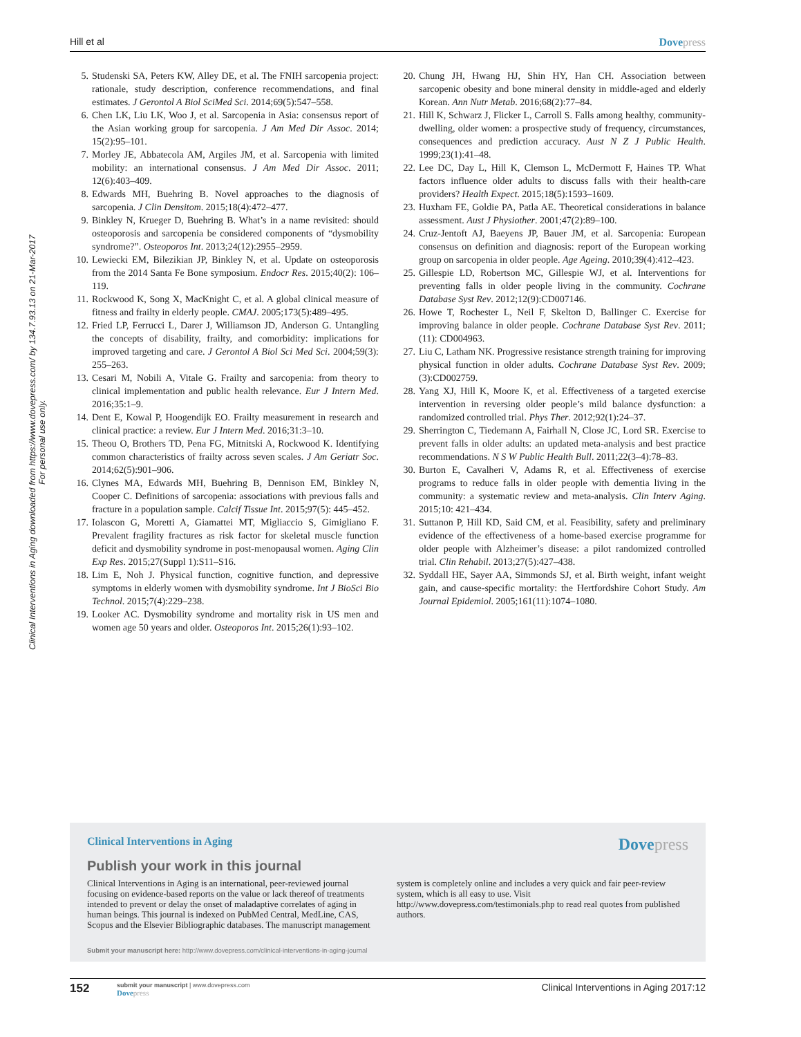Hill et al Dovepress
Clinical Interventions in Aging downloaded from https://www.dovepress.com/ by 134.7.93.13 on 21-Mar-2017
For personal use only.
5. Studenski SA, Peters KW, Alley DE, et al. The FNIH sarcopenia project: rationale, study description, conference recommendations, and final estimates. J Gerontol A Biol SciMed Sci. 2014;69(5):547–558.
6. Chen LK, Liu LK, Woo J, et al. Sarcopenia in Asia: consensus report of the Asian working group for sarcopenia. J Am Med Dir Assoc. 2014; 15(2):95–101.
7. Morley JE, Abbatecola AM, Argiles JM, et al. Sarcopenia with limited mobility: an international consensus. J Am Med Dir Assoc. 2011; 12(6):403–409.
8. Edwards MH, Buehring B. Novel approaches to the diagnosis of sarcopenia. J Clin Densitom. 2015;18(4):472–477.
9. Binkley N, Krueger D, Buehring B. What’s in a name revisited: should osteoporosis and sarcopenia be considered components of “dysmobility syndrome?”. Osteoporos Int. 2013;24(12):2955–2959.
10. Lewiecki EM, Bilezikian JP, Binkley N, et al. Update on osteoporosis from the 2014 Santa Fe Bone symposium. Endocr Res. 2015;40(2): 106–119.
11. Rockwood K, Song X, MacKnight C, et al. A global clinical measure of fitness and frailty in elderly people. CMAJ. 2005;173(5):489–495.
12. Fried LP, Ferrucci L, Darer J, Williamson JD, Anderson G. Untangling the concepts of disability, frailty, and comorbidity: implications for improved targeting and care. J Gerontol A Biol Sci Med Sci. 2004;59(3): 255–263.
13. Cesari M, Nobili A, Vitale G. Frailty and sarcopenia: from theory to clinical implementation and public health relevance. Eur J Intern Med. 2016;35:1–9.
14. Dent E, Kowal P, Hoogendijk EO. Frailty measurement in research and clinical practice: a review. Eur J Intern Med. 2016;31:3–10.
15. Theou O, Brothers TD, Pena FG, Mitnitski A, Rockwood K. Identifying common characteristics of frailty across seven scales. J Am Geriatr Soc. 2014;62(5):901–906.
16. Clynes MA, Edwards MH, Buehring B, Dennison EM, Binkley N, Cooper C. Definitions of sarcopenia: associations with previous falls and fracture in a population sample. Calcif Tissue Int. 2015;97(5): 445–452.
17. Iolascon G, Moretti A, Giamattei MT, Migliaccio S, Gimigliano F. Prevalent fragility fractures as risk factor for skeletal muscle function deficit and dysmobility syndrome in post-menopausal women. Aging Clin Exp Res. 2015;27(Suppl 1):S11–S16.
18. Lim E, Noh J. Physical function, cognitive function, and depressive symptoms in elderly women with dysmobility syndrome. Int J BioSci Bio Technol. 2015;7(4):229–238.
19. Looker AC. Dysmobility syndrome and mortality risk in US men and women age 50 years and older. Osteoporos Int. 2015;26(1):93–102.
20. Chung JH, Hwang HJ, Shin HY, Han CH. Association between sarcopenic obesity and bone mineral density in middle-aged and elderly Korean. Ann Nutr Metab. 2016;68(2):77–84.
21. Hill K, Schwarz J, Flicker L, Carroll S. Falls among healthy, community-dwelling, older women: a prospective study of frequency, circumstances, consequences and prediction accuracy. Aust N Z J Public Health. 1999;23(1):41–48.
22. Lee DC, Day L, Hill K, Clemson L, McDermott F, Haines TP. What factors influence older adults to discuss falls with their health-care providers? Health Expect. 2015;18(5):1593–1609.
23. Huxham FE, Goldie PA, Patla AE. Theoretical considerations in balance assessment. Aust J Physiother. 2001;47(2):89–100.
24. Cruz-Jentoft AJ, Baeyens JP, Bauer JM, et al. Sarcopenia: European consensus on definition and diagnosis: report of the European working group on sarcopenia in older people. Age Ageing. 2010;39(4):412–423.
25. Gillespie LD, Robertson MC, Gillespie WJ, et al. Interventions for preventing falls in older people living in the community. Cochrane Database Syst Rev. 2012;12(9):CD007146.
26. Howe T, Rochester L, Neil F, Skelton D, Ballinger C. Exercise for improving balance in older people. Cochrane Database Syst Rev. 2011;(11): CD004963.
27. Liu C, Latham NK. Progressive resistance strength training for improving physical function in older adults. Cochrane Database Syst Rev. 2009; (3):CD002759.
28. Yang XJ, Hill K, Moore K, et al. Effectiveness of a targeted exercise intervention in reversing older people’s mild balance dysfunction: a randomized controlled trial. Phys Ther. 2012;92(1):24–37.
29. Sherrington C, Tiedemann A, Fairhall N, Close JC, Lord SR. Exercise to prevent falls in older adults: an updated meta-analysis and best practice recommendations. N S W Public Health Bull. 2011;22(3–4):78–83.
30. Burton E, Cavalheri V, Adams R, et al. Effectiveness of exercise programs to reduce falls in older people with dementia living in the community: a systematic review and meta-analysis. Clin Interv Aging. 2015;10: 421–434.
31. Suttanon P, Hill KD, Said CM, et al. Feasibility, safety and preliminary evidence of the effectiveness of a home-based exercise programme for older people with Alzheimer’s disease: a pilot randomized controlled trial. Clin Rehabil. 2013;27(5):427–438.
32. Syddall HE, Sayer AA, Simmonds SJ, et al. Birth weight, infant weight gain, and cause-specific mortality: the Hertfordshire Cohort Study. Am Journal Epidemiol. 2005;161(11):1074–1080.
Clinical Interventions in Aging
Dovepress
Publish your work in this journal
Clinical Interventions in Aging is an international, peer-reviewed journal focusing on evidence-based reports on the value or lack thereof of treatments intended to prevent or delay the onset of maladaptive correlates of aging in human beings. This journal is indexed on PubMed Central, MedLine, CAS, Scopus and the Elsevier Bibliographic databases. The manuscript management system is completely online and includes a very quick and fair peer-review system, which is all easy to use. Visit http://www.dovepress.com/testimonials.php to read real quotes from published authors.
Submit your manuscript here: http://www.dovepress.com/clinical-interventions-in-aging-journal
152
submit your manuscript | www.dovepress.com
Dovepress
Clinical Interventions in Aging 2017:12